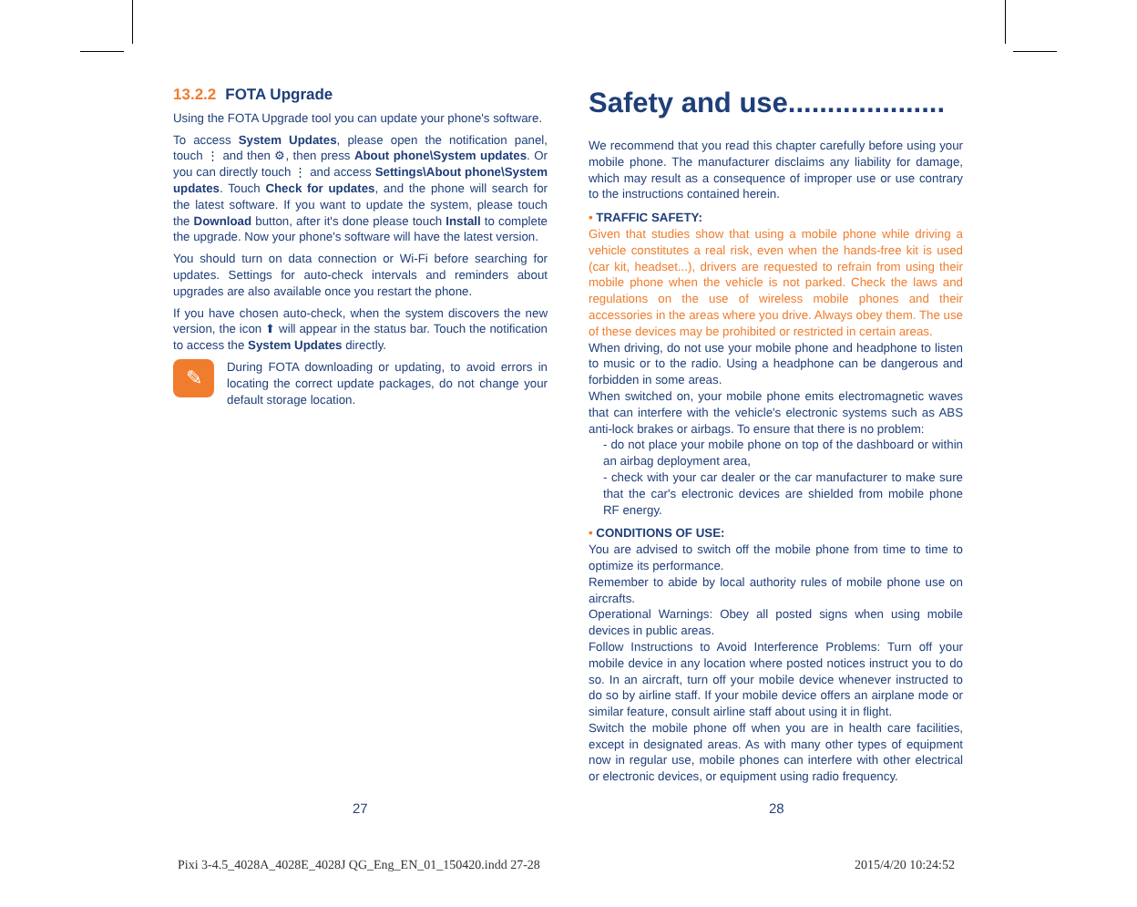13.2.2 FOTA Upgrade
Using the FOTA Upgrade tool you can update your phone's software.
To access System Updates, please open the notification panel, touch ⋮ and then ⚙, then press About phone\System updates. Or you can directly touch ⋮ and access Settings\About phone\System updates. Touch Check for updates, and the phone will search for the latest software. If you want to update the system, please touch the Download button, after it's done please touch Install to complete the upgrade. Now your phone's software will have the latest version.
You should turn on data connection or Wi-Fi before searching for updates. Settings for auto-check intervals and reminders about upgrades are also available once you restart the phone.
If you have chosen auto-check, when the system discovers the new version, the icon ⬆ will appear in the status bar. Touch the notification to access the System Updates directly.
✎
During FOTA downloading or updating, to avoid errors in locating the correct update packages, do not change your default storage location.
Safety and use....................
We recommend that you read this chapter carefully before using your mobile phone. The manufacturer disclaims any liability for damage, which may result as a consequence of improper use or use contrary to the instructions contained herein.
• TRAFFIC SAFETY:
Given that studies show that using a mobile phone while driving a vehicle constitutes a real risk, even when the hands-free kit is used (car kit, headset...), drivers are requested to refrain from using their mobile phone when the vehicle is not parked. Check the laws and regulations on the use of wireless mobile phones and their accessories in the areas where you drive. Always obey them. The use of these devices may be prohibited or restricted in certain areas.
When driving, do not use your mobile phone and headphone to listen to music or to the radio. Using a headphone can be dangerous and forbidden in some areas.
When switched on, your mobile phone emits electromagnetic waves that can interfere with the vehicle's electronic systems such as ABS anti-lock brakes or airbags. To ensure that there is no problem:
- do not place your mobile phone on top of the dashboard or within an airbag deployment area,
- check with your car dealer or the car manufacturer to make sure that the car's electronic devices are shielded from mobile phone RF energy.
• CONDITIONS OF USE:
You are advised to switch off the mobile phone from time to time to optimize its performance.
Remember to abide by local authority rules of mobile phone use on aircrafts.
Operational Warnings: Obey all posted signs when using mobile devices in public areas.
Follow Instructions to Avoid Interference Problems: Turn off your mobile device in any location where posted notices instruct you to do so. In an aircraft, turn off your mobile device whenever instructed to do so by airline staff. If your mobile device offers an airplane mode or similar feature, consult airline staff about using it in flight.
Switch the mobile phone off when you are in health care facilities, except in designated areas. As with many other types of equipment now in regular use, mobile phones can interfere with other electrical or electronic devices, or equipment using radio frequency.
27 28
Pixi 3-4.5_4028A_4028E_4028J QG_Eng_EN_01_150420.indd 27-28 2015/4/20 10:24:52